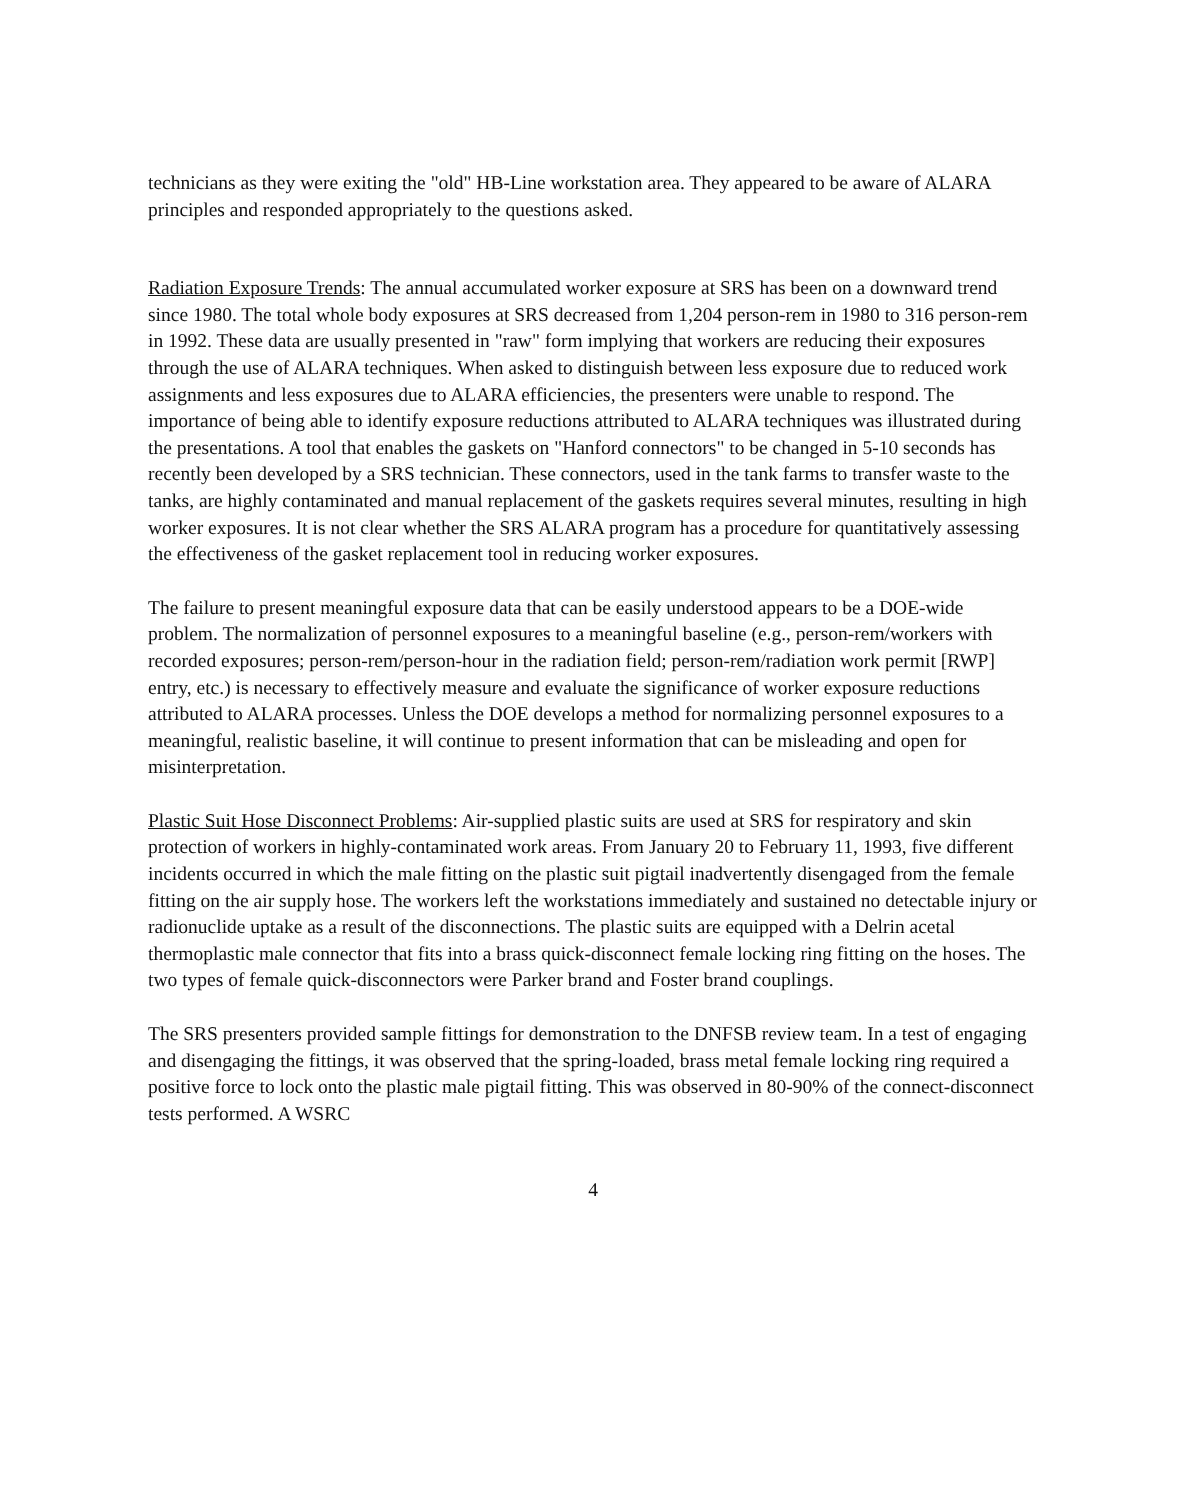technicians as they were exiting the "old" HB-Line workstation area. They appeared to be aware of ALARA principles and responded appropriately to the questions asked.
Radiation Exposure Trends: The annual accumulated worker exposure at SRS has been on a downward trend since 1980. The total whole body exposures at SRS decreased from 1,204 person-rem in 1980 to 316 person-rem in 1992. These data are usually presented in "raw" form implying that workers are reducing their exposures through the use of ALARA techniques. When asked to distinguish between less exposure due to reduced work assignments and less exposures due to ALARA efficiencies, the presenters were unable to respond. The importance of being able to identify exposure reductions attributed to ALARA techniques was illustrated during the presentations. A tool that enables the gaskets on "Hanford connectors" to be changed in 5-10 seconds has recently been developed by a SRS technician. These connectors, used in the tank farms to transfer waste to the tanks, are highly contaminated and manual replacement of the gaskets requires several minutes, resulting in high worker exposures. It is not clear whether the SRS ALARA program has a procedure for quantitatively assessing the effectiveness of the gasket replacement tool in reducing worker exposures.
The failure to present meaningful exposure data that can be easily understood appears to be a DOE-wide problem. The normalization of personnel exposures to a meaningful baseline (e.g., person-rem/workers with recorded exposures; person-rem/person-hour in the radiation field; person-rem/radiation work permit [RWP] entry, etc.) is necessary to effectively measure and evaluate the significance of worker exposure reductions attributed to ALARA processes. Unless the DOE develops a method for normalizing personnel exposures to a meaningful, realistic baseline, it will continue to present information that can be misleading and open for misinterpretation.
Plastic Suit Hose Disconnect Problems: Air-supplied plastic suits are used at SRS for respiratory and skin protection of workers in highly-contaminated work areas. From January 20 to February 11, 1993, five different incidents occurred in which the male fitting on the plastic suit pigtail inadvertently disengaged from the female fitting on the air supply hose. The workers left the workstations immediately and sustained no detectable injury or radionuclide uptake as a result of the disconnections. The plastic suits are equipped with a Delrin acetal thermoplastic male connector that fits into a brass quick-disconnect female locking ring fitting on the hoses. The two types of female quick-disconnectors were Parker brand and Foster brand couplings.
The SRS presenters provided sample fittings for demonstration to the DNFSB review team. In a test of engaging and disengaging the fittings, it was observed that the spring-loaded, brass metal female locking ring required a positive force to lock onto the plastic male pigtail fitting. This was observed in 80-90% of the connect-disconnect tests performed. A WSRC
4